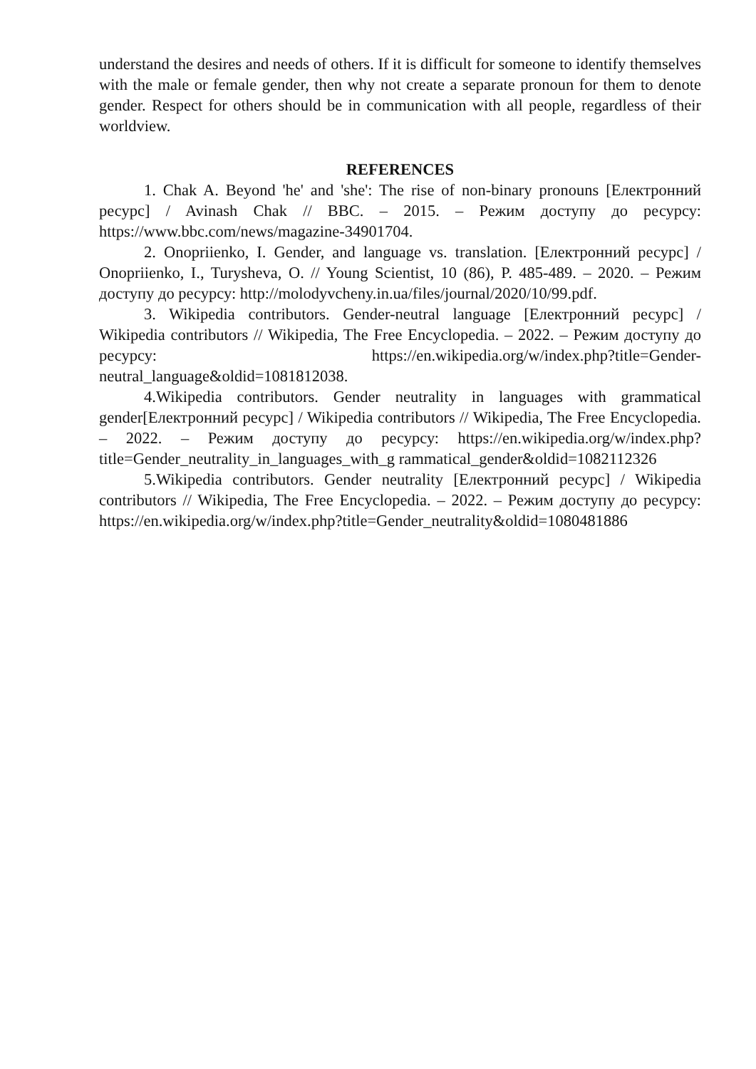understand the desires and needs of others. If it is difficult for someone to identify themselves with the male or female gender, then why not create a separate pronoun for them to denote gender. Respect for others should be in communication with all people, regardless of their worldview.
REFERENCES
1. Chak A. Beyond 'he' and 'she': The rise of non-binary pronouns [Електронний ресурс] / Avinash Chak // BBC. – 2015. – Режим доступу до ресурсу: https://www.bbc.com/news/magazine-34901704.
2. Onopriienko, I. Gender, and language vs. translation. [Електронний ресурс] / Onopriienko, I., Turysheva, O. // Young Scientist, 10 (86), P. 485-489. – 2020. – Режим доступу до ресурсу: http://molodyvcheny.in.ua/files/journal/2020/10/99.pdf.
3. Wikipedia contributors. Gender-neutral language [Електронний ресурс] / Wikipedia contributors // Wikipedia, The Free Encyclopedia. – 2022. – Режим доступу до ресурсу: https://en.wikipedia.org/w/index.php?title=Gender-neutral_language&oldid=1081812038.
4.Wikipedia contributors. Gender neutrality in languages with grammatical gender[Електронний ресурс] / Wikipedia contributors // Wikipedia, The Free Encyclopedia. – 2022. – Режим доступу до ресурсу: https://en.wikipedia.org/w/index.php?title=Gender_neutrality_in_languages_with_g rammatical_gender&oldid=1082112326
5.Wikipedia contributors. Gender neutrality [Електронний ресурс] / Wikipedia contributors // Wikipedia, The Free Encyclopedia. – 2022. – Режим доступу до ресурсу: https://en.wikipedia.org/w/index.php?title=Gender_neutrality&oldid=1080481886